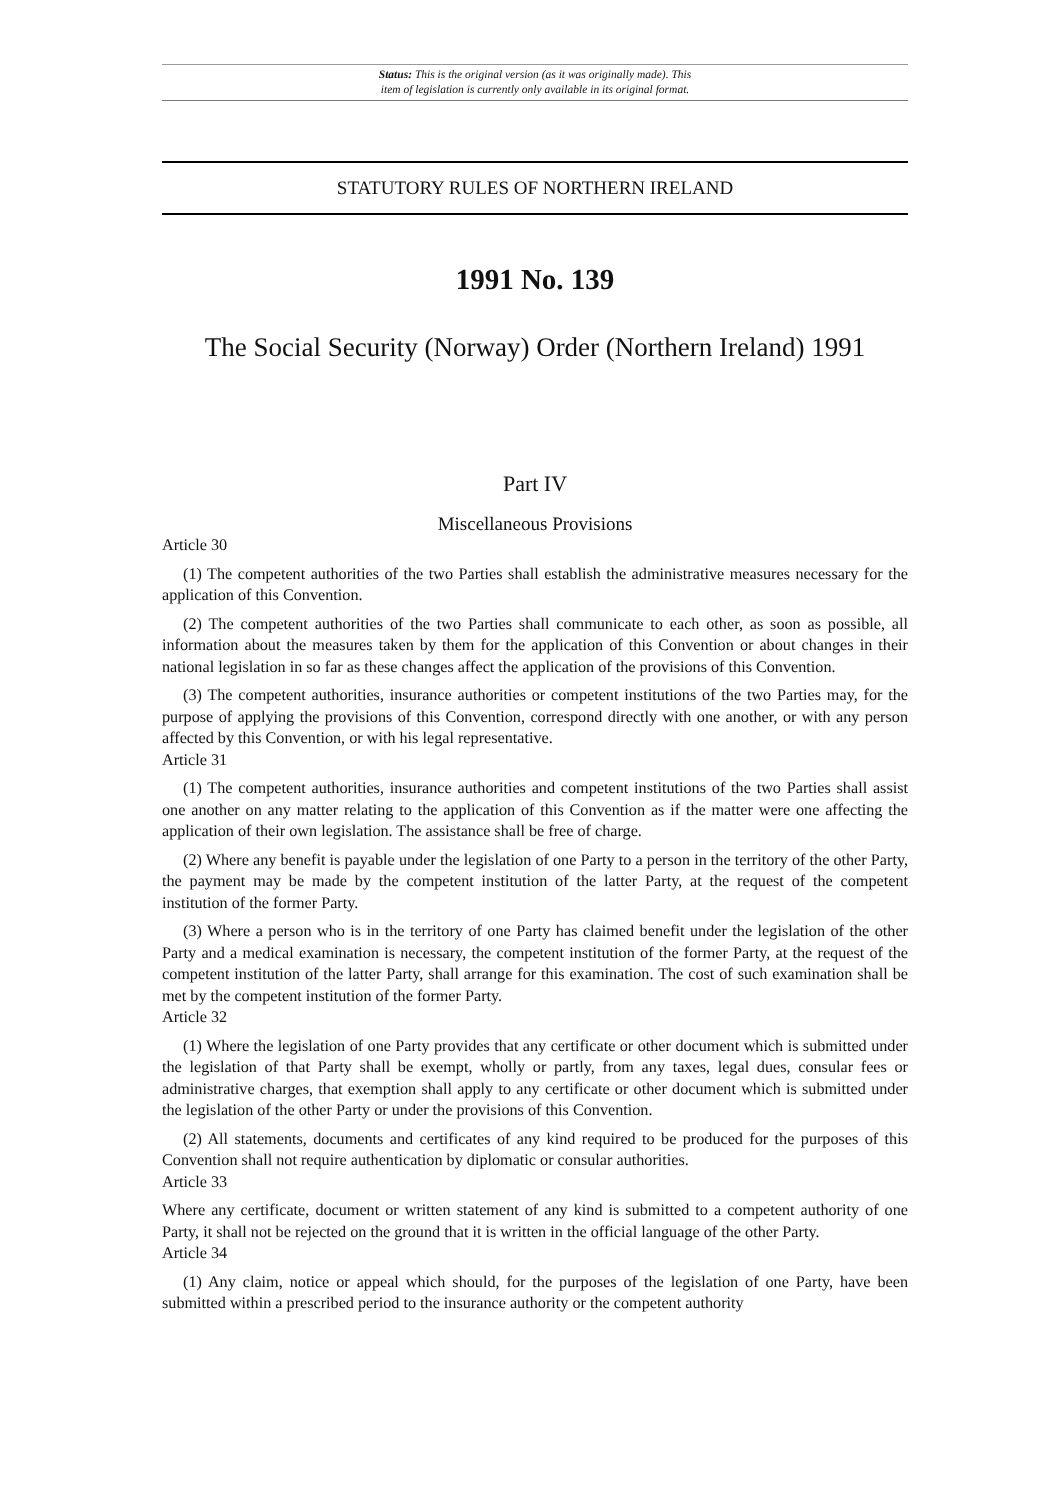Status: This is the original version (as it was originally made). This
item of legislation is currently only available in its original format.
STATUTORY RULES OF NORTHERN IRELAND
1991 No. 139
The Social Security (Norway) Order (Northern Ireland) 1991
Part IV
Miscellaneous Provisions
Article 30
(1) The competent authorities of the two Parties shall establish the administrative measures necessary for the application of this Convention.
(2) The competent authorities of the two Parties shall communicate to each other, as soon as possible, all information about the measures taken by them for the application of this Convention or about changes in their national legislation in so far as these changes affect the application of the provisions of this Convention.
(3) The competent authorities, insurance authorities or competent institutions of the two Parties may, for the purpose of applying the provisions of this Convention, correspond directly with one another, or with any person affected by this Convention, or with his legal representative.
Article 31
(1) The competent authorities, insurance authorities and competent institutions of the two Parties shall assist one another on any matter relating to the application of this Convention as if the matter were one affecting the application of their own legislation. The assistance shall be free of charge.
(2) Where any benefit is payable under the legislation of one Party to a person in the territory of the other Party, the payment may be made by the competent institution of the latter Party, at the request of the competent institution of the former Party.
(3) Where a person who is in the territory of one Party has claimed benefit under the legislation of the other Party and a medical examination is necessary, the competent institution of the former Party, at the request of the competent institution of the latter Party, shall arrange for this examination. The cost of such examination shall be met by the competent institution of the former Party.
Article 32
(1) Where the legislation of one Party provides that any certificate or other document which is submitted under the legislation of that Party shall be exempt, wholly or partly, from any taxes, legal dues, consular fees or administrative charges, that exemption shall apply to any certificate or other document which is submitted under the legislation of the other Party or under the provisions of this Convention.
(2) All statements, documents and certificates of any kind required to be produced for the purposes of this Convention shall not require authentication by diplomatic or consular authorities.
Article 33
Where any certificate, document or written statement of any kind is submitted to a competent authority of one Party, it shall not be rejected on the ground that it is written in the official language of the other Party.
Article 34
(1) Any claim, notice or appeal which should, for the purposes of the legislation of one Party, have been submitted within a prescribed period to the insurance authority or the competent authority